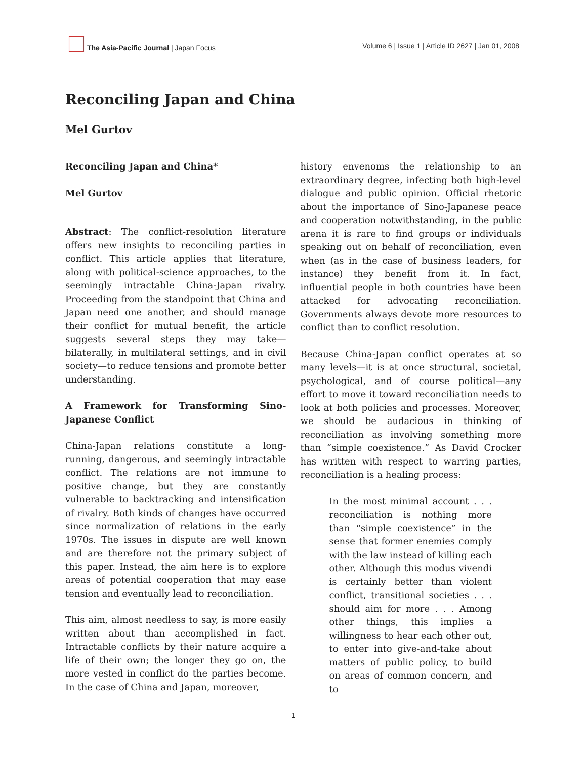The Asia-Pacific Journal | Japan Focus
Volume 6 | Issue 1 | Article ID 2627 | Jan 01, 2008
Reconciling Japan and China
Mel Gurtov
Reconciling Japan and China*
Mel Gurtov
Abstract: The conflict-resolution literature offers new insights to reconciling parties in conflict. This article applies that literature, along with political-science approaches, to the seemingly intractable China-Japan rivalry. Proceeding from the standpoint that China and Japan need one another, and should manage their conflict for mutual benefit, the article suggests several steps they may take—bilaterally, in multilateral settings, and in civil society—to reduce tensions and promote better understanding.
A Framework for Transforming Sino-Japanese Conflict
China-Japan relations constitute a long-running, dangerous, and seemingly intractable conflict. The relations are not immune to positive change, but they are constantly vulnerable to backtracking and intensification of rivalry. Both kinds of changes have occurred since normalization of relations in the early 1970s. The issues in dispute are well known and are therefore not the primary subject of this paper. Instead, the aim here is to explore areas of potential cooperation that may ease tension and eventually lead to reconciliation.
This aim, almost needless to say, is more easily written about than accomplished in fact. Intractable conflicts by their nature acquire a life of their own; the longer they go on, the more vested in conflict do the parties become. In the case of China and Japan, moreover,
history envenoms the relationship to an extraordinary degree, infecting both high-level dialogue and public opinion. Official rhetoric about the importance of Sino-Japanese peace and cooperation notwithstanding, in the public arena it is rare to find groups or individuals speaking out on behalf of reconciliation, even when (as in the case of business leaders, for instance) they benefit from it. In fact, influential people in both countries have been attacked for advocating reconciliation. Governments always devote more resources to conflict than to conflict resolution.
Because China-Japan conflict operates at so many levels—it is at once structural, societal, psychological, and of course political—any effort to move it toward reconciliation needs to look at both policies and processes. Moreover, we should be audacious in thinking of reconciliation as involving something more than “simple coexistence.” As David Crocker has written with respect to warring parties, reconciliation is a healing process:
In the most minimal account . . . reconciliation is nothing more than “simple coexistence” in the sense that former enemies comply with the law instead of killing each other. Although this modus vivendi is certainly better than violent conflict, transitional societies . . . should aim for more . . . Among other things, this implies a willingness to hear each other out, to enter into give-and-take about matters of public policy, to build on areas of common concern, and to
1